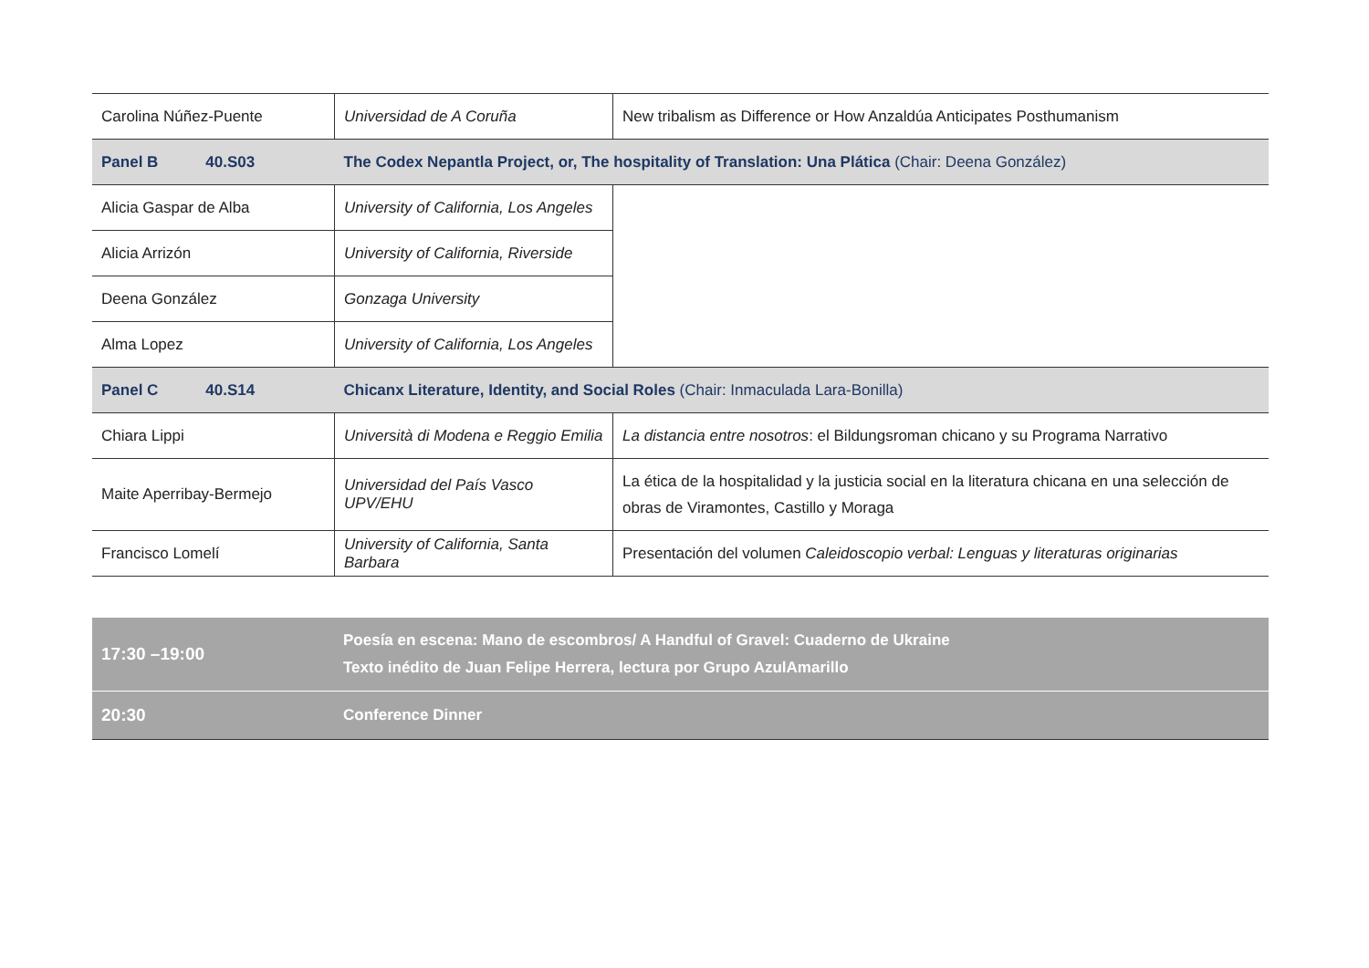| Carolina Núñez-Puente | Universidad de A Coruña | New tribalism as Difference or How Anzaldúa Anticipates Posthumanism |
| Panel B 40.S03 | The Codex Nepantla Project, or, The hospitality of Translation: Una Plática (Chair: Deena González) | |
| Alicia Gaspar de Alba | University of California, Los Angeles | |
| Alicia Arrizón | University of California, Riverside | |
| Deena González | Gonzaga University | |
| Alma Lopez | University of California, Los Angeles | |
| Panel C 40.S14 | Chicanx Literature, Identity, and Social Roles (Chair: Inmaculada Lara-Bonilla) | |
| Chiara Lippi | Università di Modena e Reggio Emilia | La distancia entre nosotros : el Bildungsroman chicano y su Programa Narrativo |
| Maite Aperribay-Bermejo | Universidad del País Vasco UPV/EHU | La ética de la hospitalidad y la justicia social en la literatura chicana en una selección de obras de Viramontes, Castillo y Moraga |
| Francisco Lomelí | University of California, Santa Barbara | Presentación del volumen Caleidoscopio verbal: Lenguas y literaturas originarias |
| 17:30 –19:00 | Poesía en escena: Mano de escombros/ A Handful of Gravel: Cuaderno de Ukraine Texto inédito de Juan Felipe Herrera, lectura por Grupo AzulAmarillo |
| 20:30 | Conference Dinner |